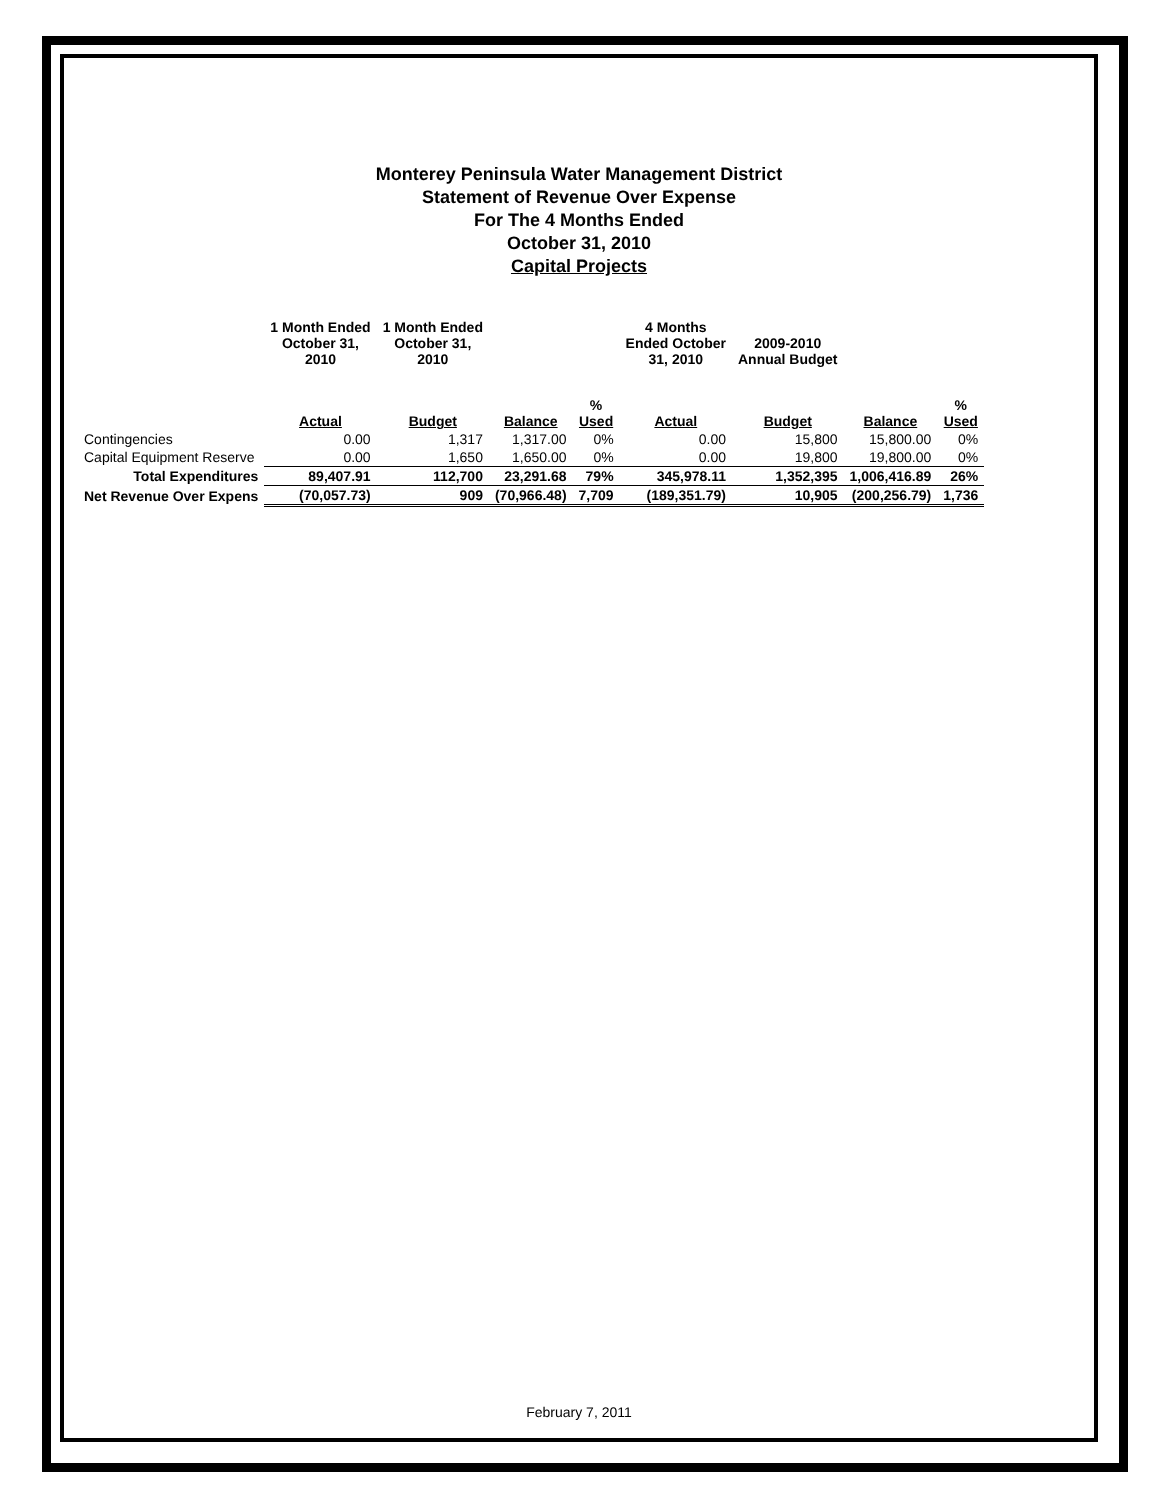Monterey Peninsula Water Management District
Statement of Revenue Over Expense
For The 4 Months Ended
October 31, 2010
Capital Projects
| | 1 Month Ended October 31, 2010 | 1 Month Ended October 31, 2010 | | | 4 Months Ended October 31, 2010 | 2009-2010 Annual Budget | | |
| --- | --- | --- | --- | --- | --- | --- | --- | --- |
| | Actual | Budget | Balance | % Used | Actual | Budget | Balance | % Used |
| Contingencies | 0.00 | 1,317 | 1,317.00 | 0% | 0.00 | 15,800 | 15,800.00 | 0% |
| Capital Equipment Reserve | 0.00 | 1,650 | 1,650.00 | 0% | 0.00 | 19,800 | 19,800.00 | 0% |
| Total Expenditures | 89,407.91 | 112,700 | 23,291.68 | 79% | 345,978.11 | 1,352,395 | 1,006,416.89 | 26% |
| Net Revenue Over Expens | (70,057.73) | 909 | (70,966.48) | 7,709 | (189,351.79) | 10,905 | (200,256.79) | 1,736 |
February 7, 2011